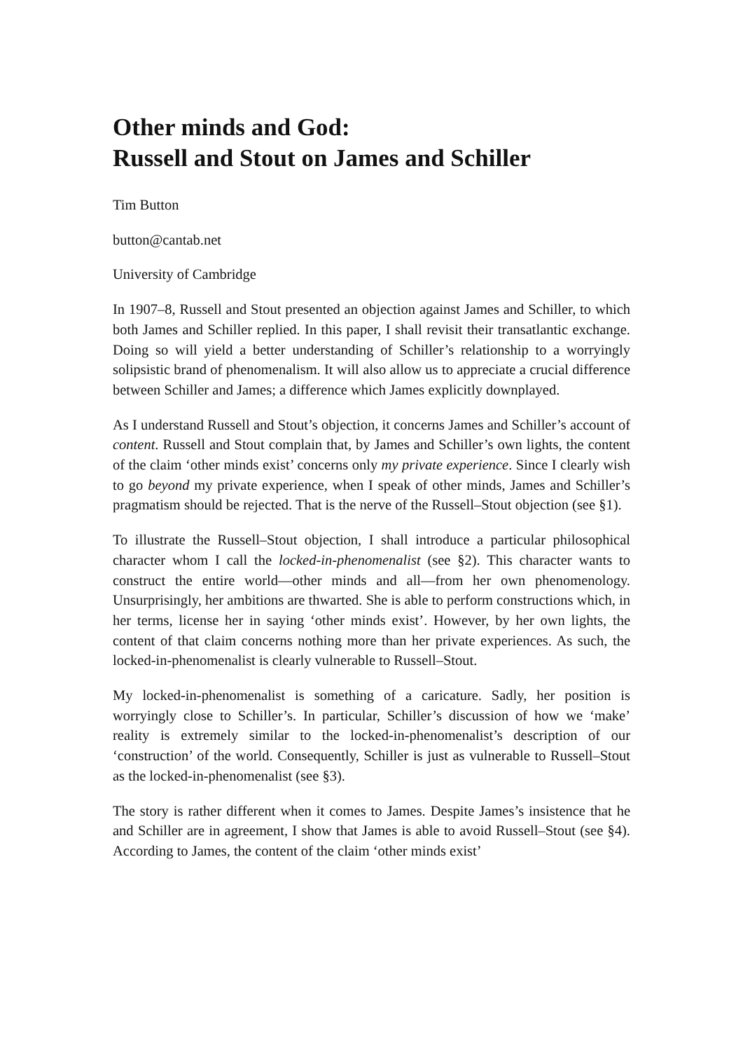Other minds and God:
Russell and Stout on James and Schiller
Tim Button
button@cantab.net
University of Cambridge
In 1907–8, Russell and Stout presented an objection against James and Schiller, to which both James and Schiller replied. In this paper, I shall revisit their transatlantic exchange. Doing so will yield a better understanding of Schiller’s relationship to a worryingly solipsistic brand of phenomenalism. It will also allow us to appreciate a crucial difference between Schiller and James; a difference which James explicitly downplayed.
As I understand Russell and Stout’s objection, it concerns James and Schiller’s account of content. Russell and Stout complain that, by James and Schiller’s own lights, the content of the claim ‘other minds exist’ concerns only my private experience. Since I clearly wish to go beyond my private experience, when I speak of other minds, James and Schiller’s pragmatism should be rejected. That is the nerve of the Russell–Stout objection (see §1).
To illustrate the Russell–Stout objection, I shall introduce a particular philosophical character whom I call the locked-in-phenomenalist (see §2). This character wants to construct the entire world—other minds and all—from her own phenomenology. Unsurprisingly, her ambitions are thwarted. She is able to perform constructions which, in her terms, license her in saying ‘other minds exist’. However, by her own lights, the content of that claim concerns nothing more than her private experiences. As such, the locked-in-phenomenalist is clearly vulnerable to Russell–Stout.
My locked-in-phenomenalist is something of a caricature. Sadly, her position is worryingly close to Schiller’s. In particular, Schiller’s discussion of how we ‘make’ reality is extremely similar to the locked-in-phenomenalist’s description of our ‘construction’ of the world. Consequently, Schiller is just as vulnerable to Russell–Stout as the locked-in-phenomenalist (see §3).
The story is rather different when it comes to James. Despite James’s insistence that he and Schiller are in agreement, I show that James is able to avoid Russell–Stout (see §4). According to James, the content of the claim ‘other minds exist’